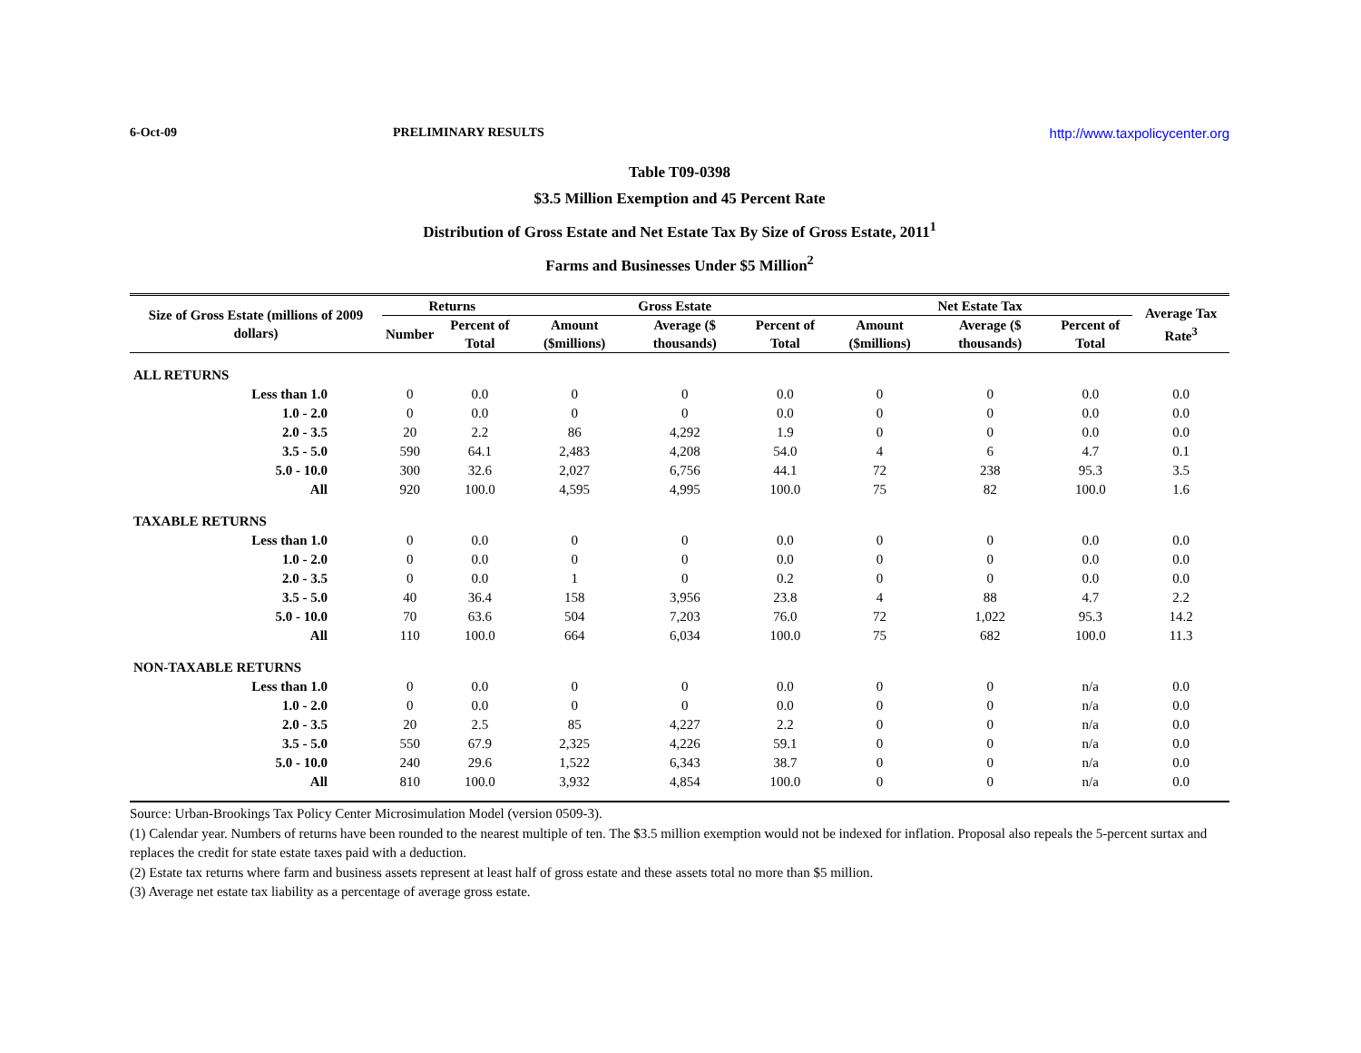6-Oct-09 PRELIMINARY RESULTS http://www.taxpolicycenter.org
Table T09-0398
$3.5 Million Exemption and 45 Percent Rate
Distribution of Gross Estate and Net Estate Tax By Size of Gross Estate, 2011<sup>1</sup>
Farms and Businesses Under $5 Million<sup>2</sup>
| Size of Gross Estate (millions of 2009 dollars) | Returns | | Gross Estate | | | Net Estate Tax | | | Average Tax Rate<sup>3</sup> |
| --- | --- | --- | --- | --- | --- | --- | --- | --- | --- |
| | Number | Percent of Total | Amount ($millions) | Average ($ thousands) | Percent of Total | Amount ($millions) | Average ($ thousands) | Percent of Total | |
| ALL RETURNS | | | | | | | | | |
| Less than 1.0 | 0 | 0.0 | 0 | 0 | 0.0 | 0 | 0 | 0.0 | 0.0 |
| 1.0 - 2.0 | 0 | 0.0 | 0 | 0 | 0.0 | 0 | 0 | 0.0 | 0.0 |
| 2.0 - 3.5 | 20 | 2.2 | 86 | 4,292 | 1.9 | 0 | 0 | 0.0 | 0.0 |
| 3.5 - 5.0 | 590 | 64.1 | 2,483 | 4,208 | 54.0 | 4 | 6 | 4.7 | 0.1 |
| 5.0 - 10.0 | 300 | 32.6 | 2,027 | 6,756 | 44.1 | 72 | 238 | 95.3 | 3.5 |
| All | 920 | 100.0 | 4,595 | 4,995 | 100.0 | 75 | 82 | 100.0 | 1.6 |
| TAXABLE RETURNS | | | | | | | | | |
| Less than 1.0 | 0 | 0.0 | 0 | 0 | 0.0 | 0 | 0 | 0.0 | 0.0 |
| 1.0 - 2.0 | 0 | 0.0 | 0 | 0 | 0.0 | 0 | 0 | 0.0 | 0.0 |
| 2.0 - 3.5 | 0 | 0.0 | 1 | 0 | 0.2 | 0 | 0 | 0.0 | 0.0 |
| 3.5 - 5.0 | 40 | 36.4 | 158 | 3,956 | 23.8 | 4 | 88 | 4.7 | 2.2 |
| 5.0 - 10.0 | 70 | 63.6 | 504 | 7,203 | 76.0 | 72 | 1,022 | 95.3 | 14.2 |
| All | 110 | 100.0 | 664 | 6,034 | 100.0 | 75 | 682 | 100.0 | 11.3 |
| NON-TAXABLE RETURNS | | | | | | | | | |
| Less than 1.0 | 0 | 0.0 | 0 | 0 | 0.0 | 0 | 0 | n/a | 0.0 |
| 1.0 - 2.0 | 0 | 0.0 | 0 | 0 | 0.0 | 0 | 0 | n/a | 0.0 |
| 2.0 - 3.5 | 20 | 2.5 | 85 | 4,227 | 2.2 | 0 | 0 | n/a | 0.0 |
| 3.5 - 5.0 | 550 | 67.9 | 2,325 | 4,226 | 59.1 | 0 | 0 | n/a | 0.0 |
| 5.0 - 10.0 | 240 | 29.6 | 1,522 | 6,343 | 38.7 | 0 | 0 | n/a | 0.0 |
| All | 810 | 100.0 | 3,932 | 4,854 | 100.0 | 0 | 0 | n/a | 0.0 |
Source: Urban-Brookings Tax Policy Center Microsimulation Model (version 0509-3).
(1) Calendar year. Numbers of returns have been rounded to the nearest multiple of ten. The $3.5 million exemption would not be indexed for inflation. Proposal also repeals the 5-percent surtax and replaces the credit for state estate taxes paid with a deduction.
(2) Estate tax returns where farm and business assets represent at least half of gross estate and these assets total no more than $5 million.
(3) Average net estate tax liability as a percentage of average gross estate.